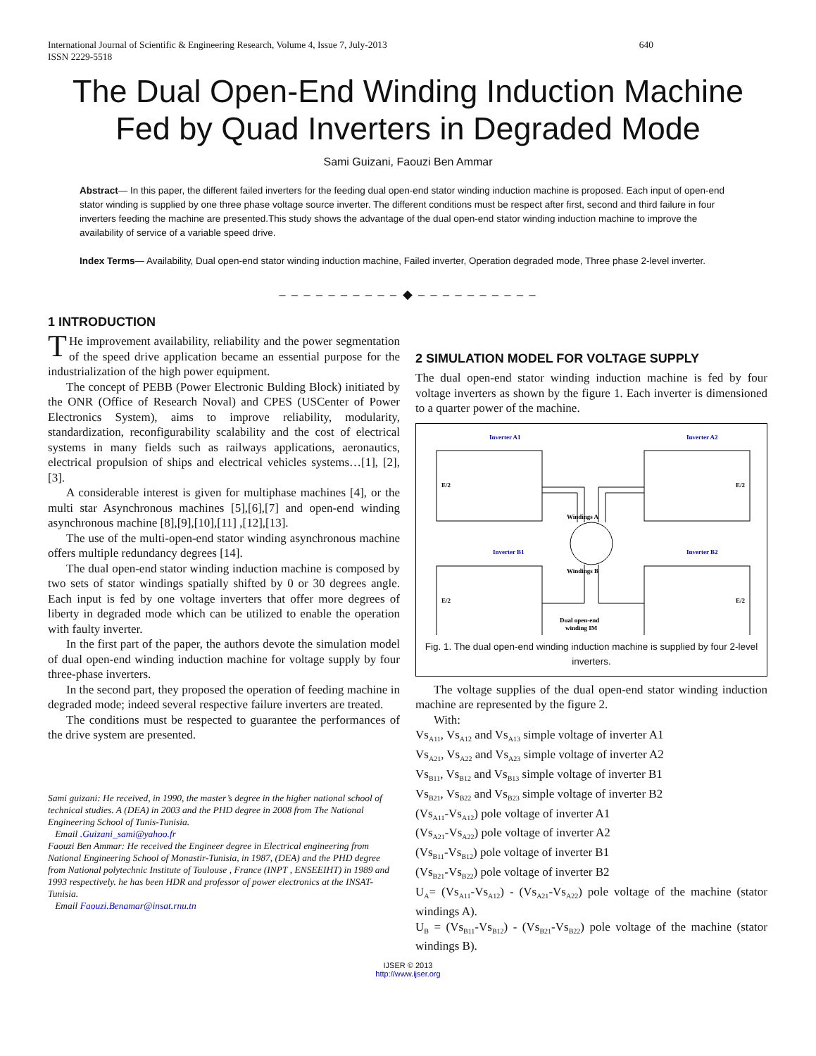International Journal of Scientific & Engineering Research, Volume 4, Issue 7, July-2013
ISSN 2229-5518 640
The Dual Open-End Winding Induction Machine Fed by Quad Inverters in Degraded Mode
Sami Guizani, Faouzi Ben Ammar
Abstract— In this paper, the different failed inverters for the feeding dual open-end stator winding induction machine is proposed. Each input of open-end stator winding is supplied by one three phase voltage source inverter. The different conditions must be respect after first, second and third failure in four inverters feeding the machine are presented.This study shows the advantage of the dual open-end stator winding induction machine to improve the availability of service of a variable speed drive.
Index Terms— Availability, Dual open-end stator winding induction machine, Failed inverter, Operation degraded mode, Three phase 2-level inverter.
– – – – – – – – – – ◆ – – – – – – – – – –
1 INTRODUCTION
THe improvement availability, reliability and the power segmentation of the speed drive application became an essential purpose for the industrialization of the high power equipment.
The concept of PEBB (Power Electronic Bulding Block) initiated by the ONR (Office of Research Noval) and CPES (USCenter of Power Electronics System), aims to improve reliability, modularity, standardization, reconfigurability scalability and the cost of electrical systems in many fields such as railways applications, aeronautics, electrical propulsion of ships and electrical vehicles systems…[1], [2],[3].
A considerable interest is given for multiphase machines [4], or the multi star Asynchronous machines [5],[6],[7] and open-end winding asynchronous machine [8],[9],[10],[11] ,[12],[13].
The use of the multi-open-end stator winding asynchronous machine offers multiple redundancy degrees [14].
The dual open-end stator winding induction machine is composed by two sets of stator windings spatially shifted by 0 or 30 degrees angle. Each input is fed by one voltage inverters that offer more degrees of liberty in degraded mode which can be utilized to enable the operation with faulty inverter.
In the first part of the paper, the authors devote the simulation model of dual open-end winding induction machine for voltage supply by four three-phase inverters.
In the second part, they proposed the operation of feeding machine in degraded mode; indeed several respective failure inverters are treated.
The conditions must be respected to guarantee the performances of the drive system are presented.
Sami guizani: He received, in 1990, the master’s degree in the higher national school of technical studies. A (DEA) in 2003 and the PHD degree in 2008 from The National Engineering School of Tunis-Tunisia.
Email .Guizani_sami@yahoo.fr
Faouzi Ben Ammar: He received the Engineer degree in Electrical engineering from National Engineering School of Monastir-Tunisia, in 1987, (DEA) and the PHD degree from National polytechnic Institute of Toulouse , France (INPT , ENSEEIHT) in 1989 and 1993 respectively. he has been HDR and professor of power electronics at the INSAT-Tunisia.
Email Faouzi.Benamar@insat.rnu.tn
2 SIMULATION MODEL FOR VOLTAGE SUPPLY
The dual open-end stator winding induction machine is fed by four voltage inverters as shown by the figure 1. Each inverter is dimensioned to a quarter power of the machine.
Inverter A1
Inverter A2
Inverter B1
Inverter B2
Windings A
Windings B
Dual open-end
winding IM
E/2
E/2
E/2
E/2
Fig. 1. The dual open-end winding induction machine is supplied by four 2-level inverters.
The voltage supplies of the dual open-end stator winding induction machine are represented by the figure 2.
With:
Vs<sub>A11</sub>, Vs<sub>A12</sub> and Vs<sub>A13</sub> simple voltage of inverter A1
Vs<sub>A21</sub>, Vs<sub>A22</sub> and Vs<sub>A23</sub> simple voltage of inverter A2
Vs<sub>B11</sub>, Vs<sub>B12</sub> and Vs<sub>B13</sub> simple voltage of inverter B1
Vs<sub>B21</sub>, Vs<sub>B22</sub> and Vs<sub>B23</sub> simple voltage of inverter B2
(Vs<sub>A11</sub>-Vs<sub>A12</sub>) pole voltage of inverter A1
(Vs<sub>A21</sub>-Vs<sub>A22</sub>) pole voltage of inverter A2
(Vs<sub>B11</sub>-Vs<sub>B12</sub>) pole voltage of inverter B1
(Vs<sub>B21</sub>-Vs<sub>B22</sub>) pole voltage of inverter B2
U<sub>A</sub>= (Vs<sub>A11</sub>-Vs<sub>A12</sub>) - (Vs<sub>A21</sub>-Vs<sub>A22</sub>) pole voltage of the machine (stator windings A).
U<sub>B</sub> = (Vs<sub>B11</sub>-Vs<sub>B12</sub>) - (Vs<sub>B21</sub>-Vs<sub>B22</sub>) pole voltage of the machine (stator windings B).
IJSER © 2013
http://www.ijser.org